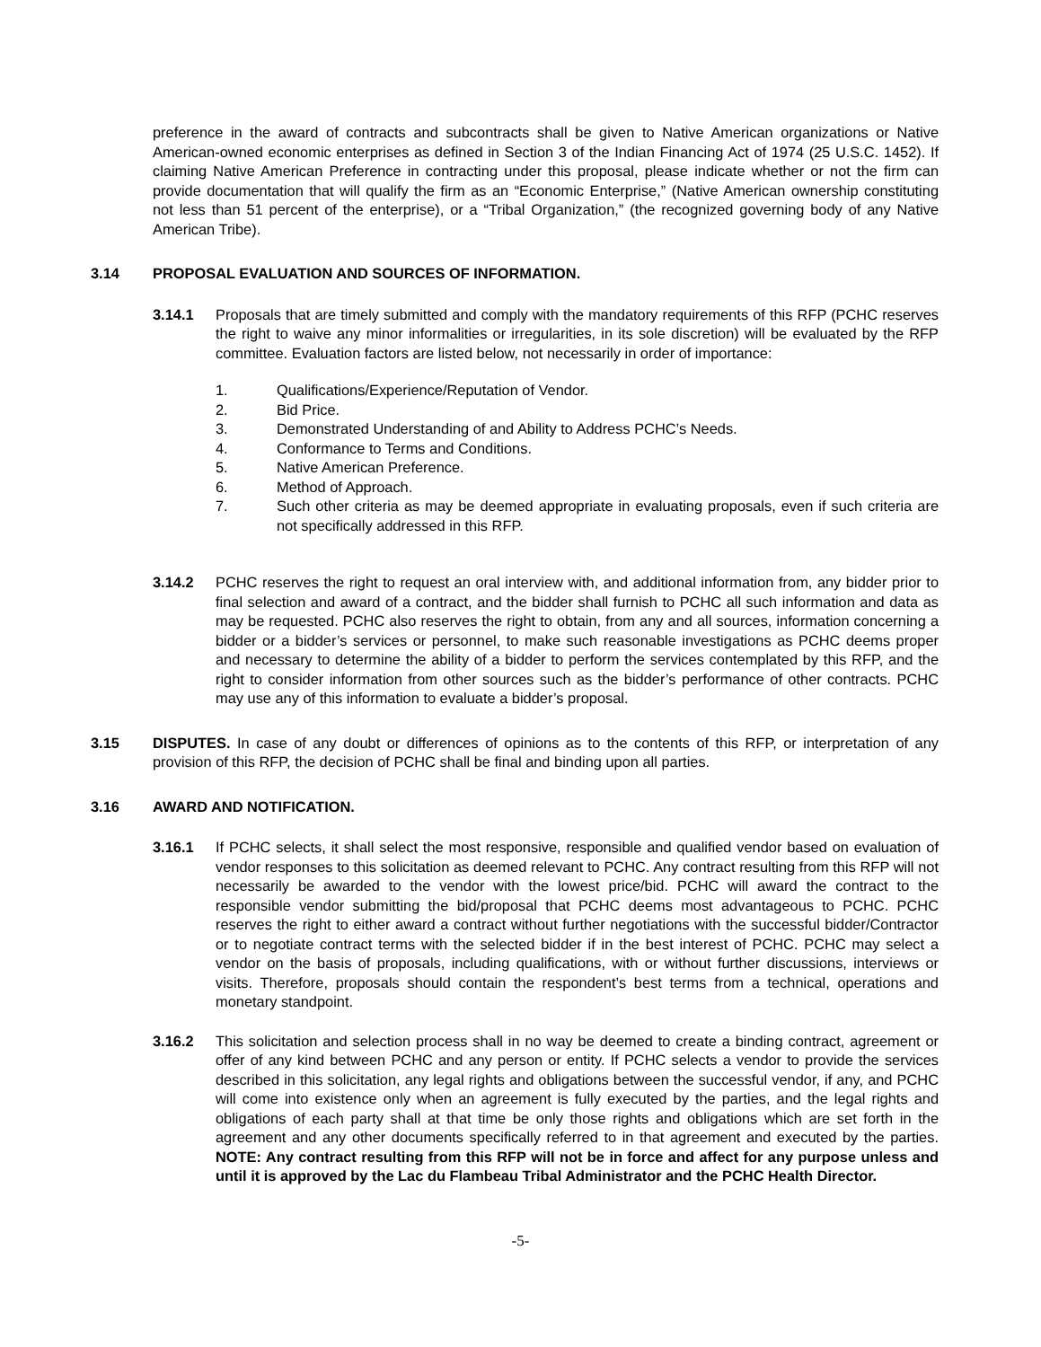preference in the award of contracts and subcontracts shall be given to Native American organizations or Native American-owned economic enterprises as defined in Section 3 of the Indian Financing Act of 1974 (25 U.S.C. 1452). If claiming Native American Preference in contracting under this proposal, please indicate whether or not the firm can provide documentation that will qualify the firm as an “Economic Enterprise,” (Native American ownership constituting not less than 51 percent of the enterprise), or a “Tribal Organization,” (the recognized governing body of any Native American Tribe).
3.14 PROPOSAL EVALUATION AND SOURCES OF INFORMATION.
3.14.1 Proposals that are timely submitted and comply with the mandatory requirements of this RFP (PCHC reserves the right to waive any minor informalities or irregularities, in its sole discretion) will be evaluated by the RFP committee. Evaluation factors are listed below, not necessarily in order of importance:
1. Qualifications/Experience/Reputation of Vendor.
2. Bid Price.
3. Demonstrated Understanding of and Ability to Address PCHC’s Needs.
4. Conformance to Terms and Conditions.
5. Native American Preference.
6. Method of Approach.
7. Such other criteria as may be deemed appropriate in evaluating proposals, even if such criteria are not specifically addressed in this RFP.
3.14.2 PCHC reserves the right to request an oral interview with, and additional information from, any bidder prior to final selection and award of a contract, and the bidder shall furnish to PCHC all such information and data as may be requested. PCHC also reserves the right to obtain, from any and all sources, information concerning a bidder or a bidder’s services or personnel, to make such reasonable investigations as PCHC deems proper and necessary to determine the ability of a bidder to perform the services contemplated by this RFP, and the right to consider information from other sources such as the bidder’s performance of other contracts. PCHC may use any of this information to evaluate a bidder’s proposal.
3.15 DISPUTES. In case of any doubt or differences of opinions as to the contents of this RFP, or interpretation of any provision of this RFP, the decision of PCHC shall be final and binding upon all parties.
3.16 AWARD AND NOTIFICATION.
3.16.1 If PCHC selects, it shall select the most responsive, responsible and qualified vendor based on evaluation of vendor responses to this solicitation as deemed relevant to PCHC. Any contract resulting from this RFP will not necessarily be awarded to the vendor with the lowest price/bid. PCHC will award the contract to the responsible vendor submitting the bid/proposal that PCHC deems most advantageous to PCHC. PCHC reserves the right to either award a contract without further negotiations with the successful bidder/Contractor or to negotiate contract terms with the selected bidder if in the best interest of PCHC. PCHC may select a vendor on the basis of proposals, including qualifications, with or without further discussions, interviews or visits. Therefore, proposals should contain the respondent’s best terms from a technical, operations and monetary standpoint.
3.16.2 This solicitation and selection process shall in no way be deemed to create a binding contract, agreement or offer of any kind between PCHC and any person or entity. If PCHC selects a vendor to provide the services described in this solicitation, any legal rights and obligations between the successful vendor, if any, and PCHC will come into existence only when an agreement is fully executed by the parties, and the legal rights and obligations of each party shall at that time be only those rights and obligations which are set forth in the agreement and any other documents specifically referred to in that agreement and executed by the parties. NOTE: Any contract resulting from this RFP will not be in force and affect for any purpose unless and until it is approved by the Lac du Flambeau Tribal Administrator and the PCHC Health Director.
-5-